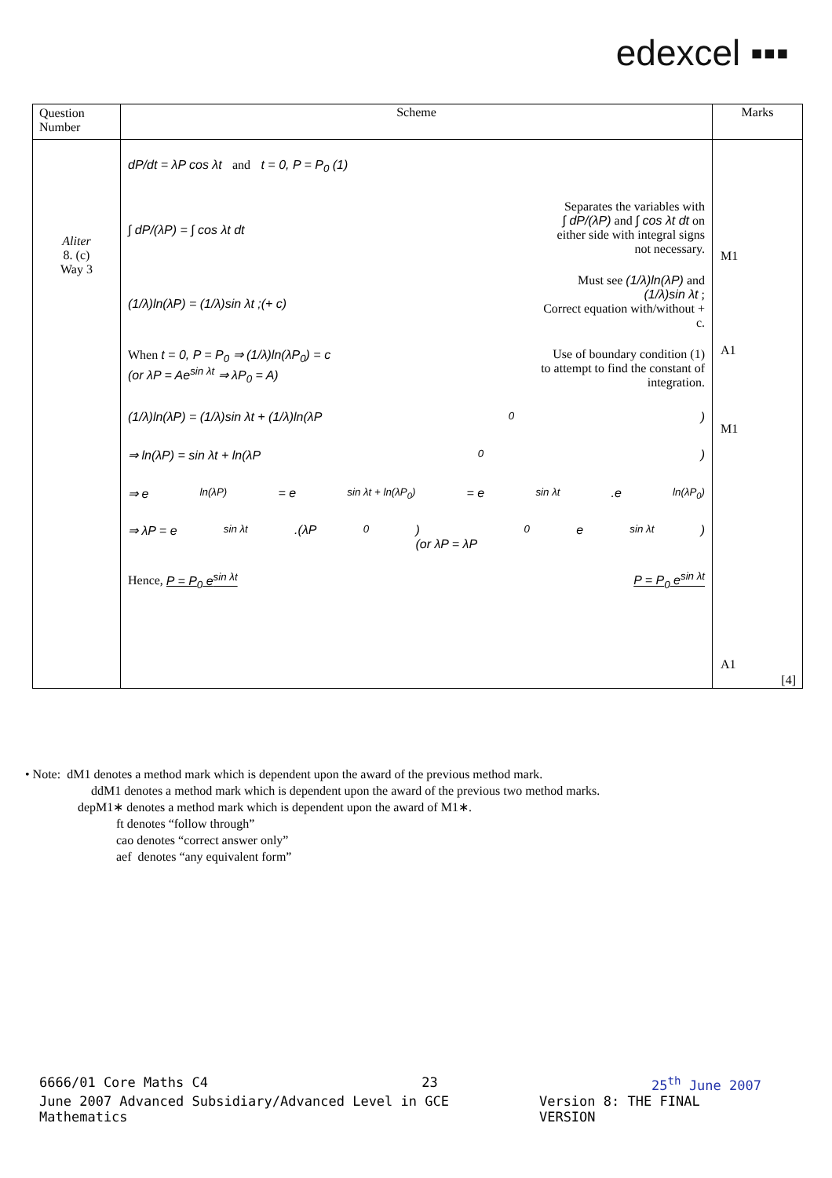edexcel ▪▪▪
| Question Number | Scheme | Marks |
| --- | --- | --- |
| Aliter 8. (c) Way 3 | dP/dt = λP cos λt and t = 0, P = P<sub>0</sub> (1) ∫ dP/(λP) = ∫ cos λt dt Separates the variables with ∫ dP/(λP) and ∫ cos λt dt on either side with integral signs not necessary. (1/λ)ln(λP) = (1/λ)sin λt ;(+ c) Must see (1/λ)ln(λP) and (1/λ)sin λt ; Correct equation with/without + c. When t = 0, P = P<sub>0</sub> ⇒ (1/λ)ln(λP<sub>0</sub>) = c (or λP = Ae<sup>sin λt</sup> ⇒ λP<sub>0</sub> = A) Use of boundary condition (1) to attempt to find the constant of integration. (1/λ)ln(λP) = (1/λ)sin λt + (1/λ)ln(λP<sub>0</sub>) ⇒ ln(λP) = sin λt + ln(λP<sub>0</sub>) ⇒ e<sup>ln(λP)</sup> = e<sup>sin λt + ln(λP<sub>0</sub>)</sup> = e<sup>sin λt</sup>.e<sup>ln(λP<sub>0</sub>)</sup> ⇒ λP = e<sup>sin λt</sup>.(λP<sub>0</sub>) (or λP = λP<sub>0</sub>e<sup>sin λt</sup>) Hence, P = P<sub>0</sub> e<sup>sin λt</sup> P = P<sub>0</sub> e<sup>sin λt</sup> | M1 A1 M1 A1 [4] |
• Note: dM1 denotes a method mark which is dependent upon the award of the previous method mark.
ddM1 denotes a method mark which is dependent upon the award of the previous two method marks.
depM1∗ denotes a method mark which is dependent upon the award of M1∗.
ft denotes “follow through”
cao denotes “correct answer only”
aef denotes “any equivalent form”
6666/01 Core Maths C4 23 25<sup>th</sup> June 2007
June 2007 Advanced Subsidiary/Advanced Level in GCE Mathematics Version 8: THE FINAL VERSION